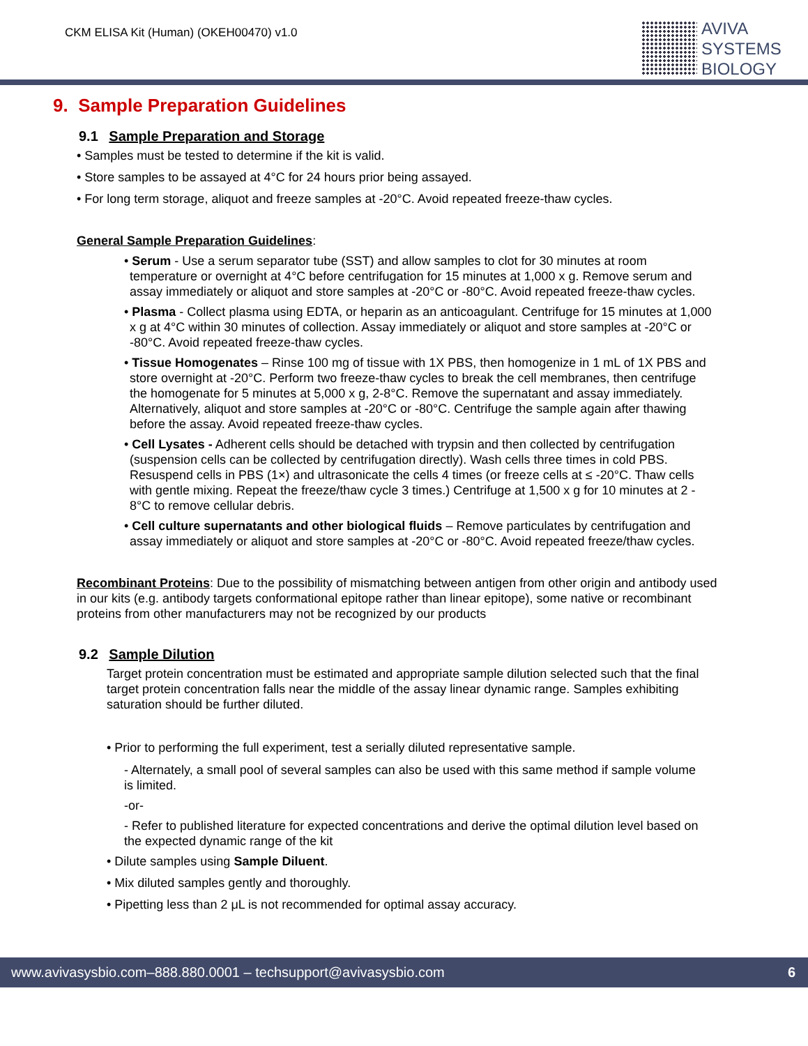CKM ELISA Kit (Human) (OKEH00470) v1.0
AVIVA
SYSTEMS
BIOLOGY
9. Sample Preparation Guidelines
9.1 Sample Preparation and Storage
• Samples must be tested to determine if the kit is valid.
• Store samples to be assayed at 4°C for 24 hours prior being assayed.
• For long term storage, aliquot and freeze samples at -20°C. Avoid repeated freeze-thaw cycles.
General Sample Preparation Guidelines:
• Serum - Use a serum separator tube (SST) and allow samples to clot for 30 minutes at room temperature or overnight at 4°C before centrifugation for 15 minutes at 1,000 x g. Remove serum and assay immediately or aliquot and store samples at -20°C or -80°C. Avoid repeated freeze-thaw cycles.
• Plasma - Collect plasma using EDTA, or heparin as an anticoagulant. Centrifuge for 15 minutes at 1,000 x g at 4°C within 30 minutes of collection. Assay immediately or aliquot and store samples at -20°C or -80°C. Avoid repeated freeze-thaw cycles.
• Tissue Homogenates – Rinse 100 mg of tissue with 1X PBS, then homogenize in 1 mL of 1X PBS and store overnight at -20°C. Perform two freeze-thaw cycles to break the cell membranes, then centrifuge the homogenate for 5 minutes at 5,000 x g, 2-8°C. Remove the supernatant and assay immediately. Alternatively, aliquot and store samples at -20°C or -80°C. Centrifuge the sample again after thawing before the assay. Avoid repeated freeze-thaw cycles.
• Cell Lysates - Adherent cells should be detached with trypsin and then collected by centrifugation (suspension cells can be collected by centrifugation directly). Wash cells three times in cold PBS. Resuspend cells in PBS (1×) and ultrasonicate the cells 4 times (or freeze cells at ≤ -20°C. Thaw cells with gentle mixing. Repeat the freeze/thaw cycle 3 times.) Centrifuge at 1,500 x g for 10 minutes at 2 - 8°C to remove cellular debris.
• Cell culture supernatants and other biological fluids – Remove particulates by centrifugation and assay immediately or aliquot and store samples at -20°C or -80°C. Avoid repeated freeze/thaw cycles.
Recombinant Proteins: Due to the possibility of mismatching between antigen from other origin and antibody used in our kits (e.g. antibody targets conformational epitope rather than linear epitope), some native or recombinant proteins from other manufacturers may not be recognized by our products
9.2 Sample Dilution
Target protein concentration must be estimated and appropriate sample dilution selected such that the final target protein concentration falls near the middle of the assay linear dynamic range. Samples exhibiting saturation should be further diluted.
• Prior to performing the full experiment, test a serially diluted representative sample.
- Alternately, a small pool of several samples can also be used with this same method if sample volume is limited.
-or-
- Refer to published literature for expected concentrations and derive the optimal dilution level based on the expected dynamic range of the kit
• Dilute samples using Sample Diluent.
• Mix diluted samples gently and thoroughly.
• Pipetting less than 2 μL is not recommended for optimal assay accuracy.
www.avivasysbio.com–888.880.0001 – techsupport@avivasysbio.com 6